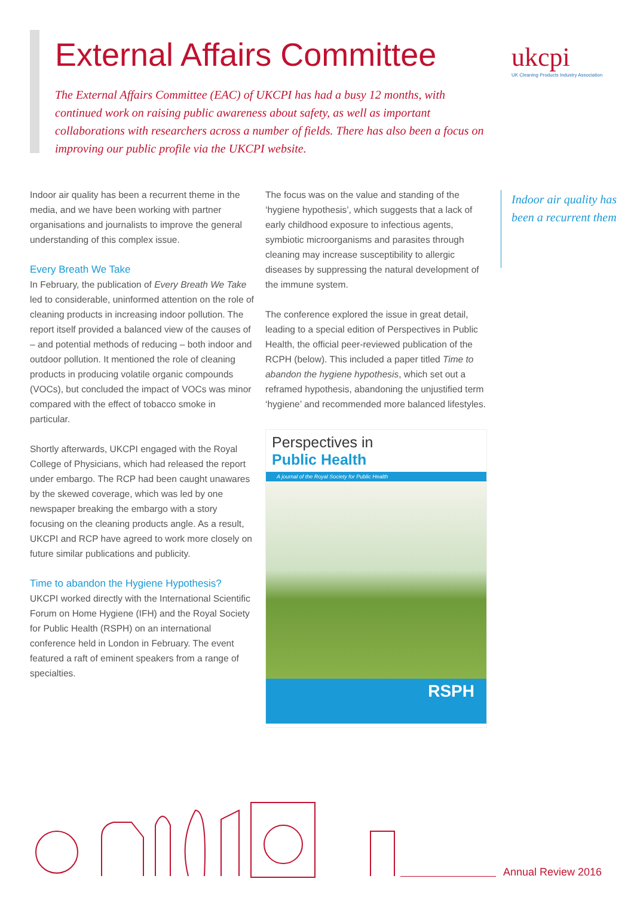External Affairs Committee
ukcpi
UK Cleaning Products Industry Association
The External Affairs Committee (EAC) of UKCPI has had a busy 12 months, with continued work on raising public awareness about safety, as well as important collaborations with researchers across a number of fields. There has also been a focus on improving our public profile via the UKCPI website.
Indoor air quality has been a recurrent theme in the media, and we have been working with partner organisations and journalists to improve the general understanding of this complex issue.
Every Breath We Take
In February, the publication of Every Breath We Take led to considerable, uninformed attention on the role of cleaning products in increasing indoor pollution. The report itself provided a balanced view of the causes of – and potential methods of reducing – both indoor and outdoor pollution. It mentioned the role of cleaning products in producing volatile organic compounds (VOCs), but concluded the impact of VOCs was minor compared with the effect of tobacco smoke in particular.
Shortly afterwards, UKCPI engaged with the Royal College of Physicians, which had released the report under embargo. The RCP had been caught unawares by the skewed coverage, which was led by one newspaper breaking the embargo with a story focusing on the cleaning products angle. As a result, UKCPI and RCP have agreed to work more closely on future similar publications and publicity.
Time to abandon the Hygiene Hypothesis?
UKCPI worked directly with the International Scientific Forum on Home Hygiene (IFH) and the Royal Society for Public Health (RSPH) on an international conference held in London in February. The event featured a raft of eminent speakers from a range of specialties.
The focus was on the value and standing of the ‘hygiene hypothesis’, which suggests that a lack of early childhood exposure to infectious agents, symbiotic microorganisms and parasites through cleaning may increase susceptibility to allergic diseases by suppressing the natural development of the immune system.
The conference explored the issue in great detail, leading to a special edition of Perspectives in Public Health, the official peer-reviewed publication of the RCPH (below). This included a paper titled Time to abandon the hygiene hypothesis, which set out a reframed hypothesis, abandoning the unjustified term ‘hygiene’ and recommended more balanced lifestyles.
Perspectives in
Public Health
A journal of the Royal Society for Public Health
RSPH
Indoor air quality has been a recurrent them
Annual Review 2016